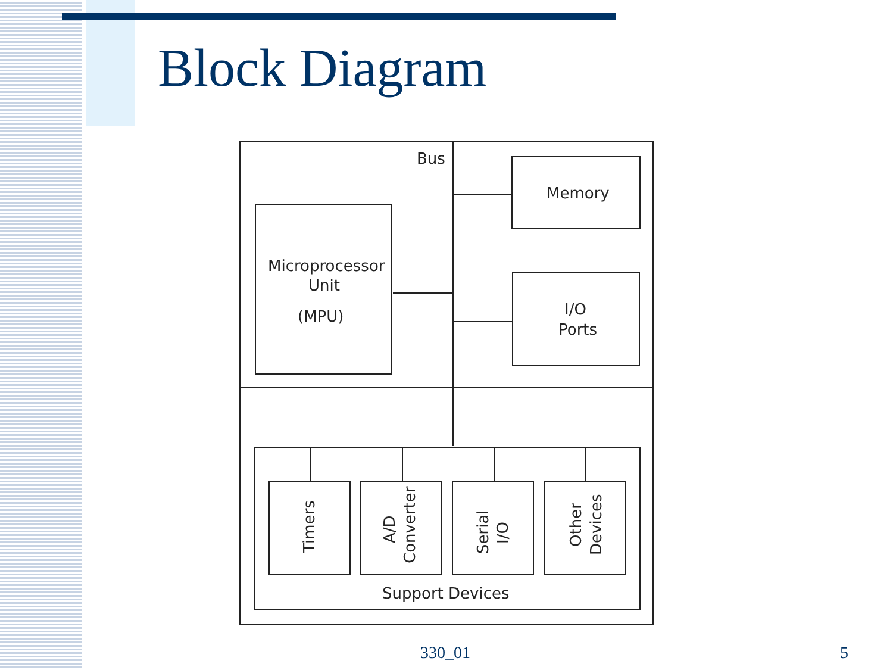Block Diagram
Bus
Memory
Microprocessor
Unit
(MPU)
I/O
Ports
Support Devices
Timers
A/D
Converter
Serial
I/O
Other
Devices
330_01 5